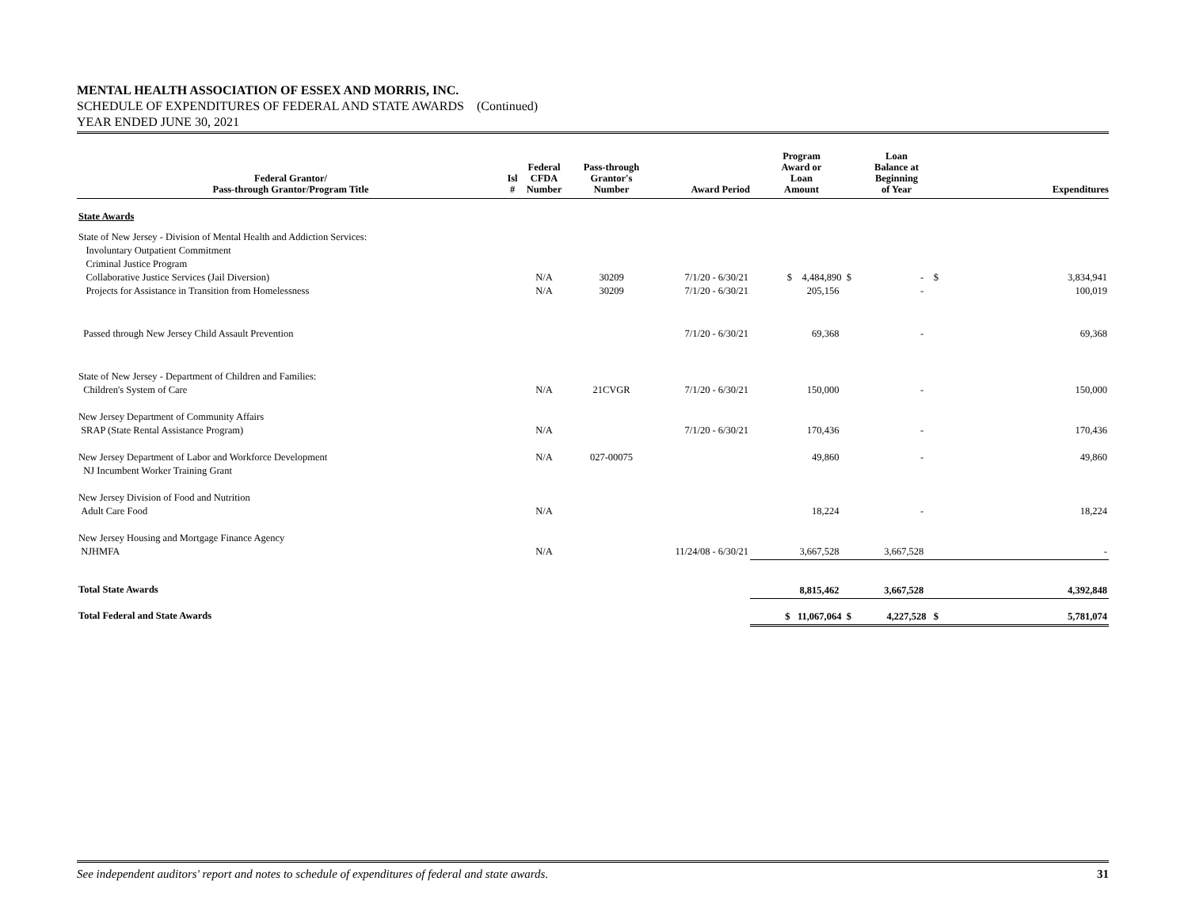MENTAL HEALTH ASSOCIATION OF ESSEX AND MORRIS, INC.
SCHEDULE OF EXPENDITURES OF FEDERAL AND STATE AWARDS (Continued)
YEAR ENDED JUNE 30, 2021
| Federal Grantor/ Pass-through Grantor/Program Title | Isl # | Federal CFDA Number | Pass-through Grantor's Number | Award Period | Program Award or Loan Amount | Loan Balance at Beginning of Year | Expenditures |
| --- | --- | --- | --- | --- | --- | --- | --- |
| State Awards | | | | | | | |
| State of New Jersey - Division of Mental Health and Addiction Services: Involuntary Outpatient Commitment Criminal Justice Program Collaborative Justice Services (Jail Diversion) Projects for Assistance in Transition from Homelessness | | N/A N/A | 30209 30209 | 7/1/20 - 6/30/21 7/1/20 - 6/30/21 | $ 4,484,890 $ 205,156 | - $ - | 3,834,941 100,019 |
| Passed through New Jersey Child Assault Prevention | | | | 7/1/20 - 6/30/21 | 69,368 | - | 69,368 |
| State of New Jersey - Department of Children and Families: Children's System of Care | | N/A | 21CVGR | 7/1/20 - 6/30/21 | 150,000 | - | 150,000 |
| New Jersey Department of Community Affairs SRAP (State Rental Assistance Program) | | N/A | | 7/1/20 - 6/30/21 | 170,436 | - | 170,436 |
| New Jersey Department of Labor and Workforce Development NJ Incumbent Worker Training Grant | | N/A | 027-00075 | | 49,860 | - | 49,860 |
| New Jersey Division of Food and Nutrition Adult Care Food | | N/A | | | 18,224 | - | 18,224 |
| New Jersey Housing and Mortgage Finance Agency NJHMFA | | N/A | | 11/24/08 - 6/30/21 | 3,667,528 | 3,667,528 | - |
| Total State Awards | | | | | 8,815,462 | 3,667,528 | 4,392,848 |
| Total Federal and State Awards | | | | | $ 11,067,064 $ | 4,227,528 $ | 5,781,074 |
See independent auditors' report and notes to schedule of expenditures of federal and state awards. 31